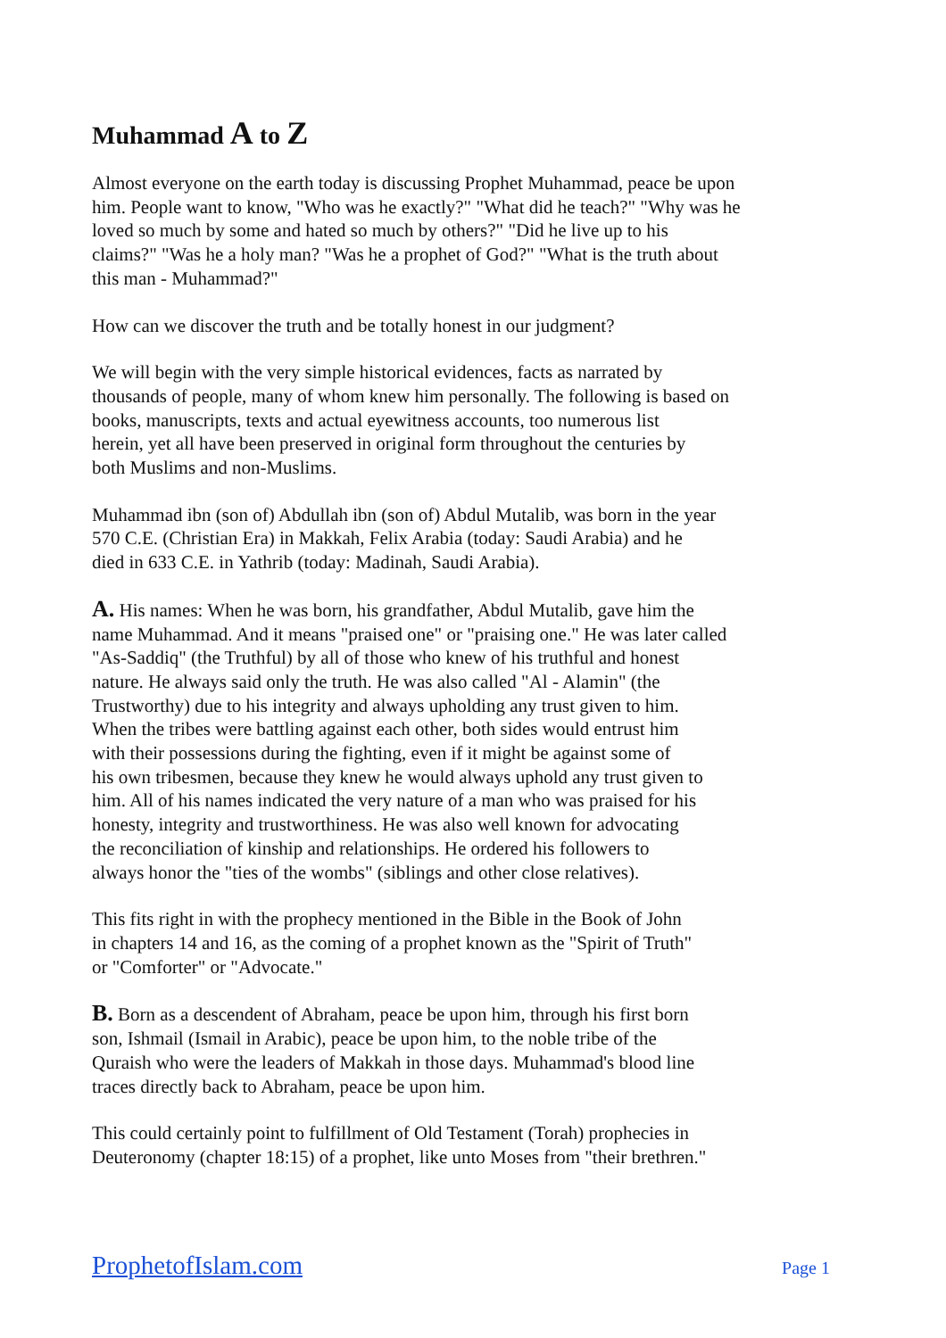Muhammad A to Z
Almost everyone on the earth today is discussing Prophet Muhammad, peace be upon him. People want to know, "Who was he exactly?" "What did he teach?" "Why was he loved so much by some and hated so much by others?" "Did he live up to his claims?" "Was he a holy man? "Was he a prophet of God?" "What is the truth about this man - Muhammad?"
How can we discover the truth and be totally honest in our judgment?
We will begin with the very simple historical evidences, facts as narrated by thousands of people, many of whom knew him personally. The following is based on books, manuscripts, texts and actual eyewitness accounts, too numerous list herein, yet all have been preserved in original form throughout the centuries by both Muslims and non-Muslims.
Muhammad ibn (son of) Abdullah ibn (son of) Abdul Mutalib, was born in the year 570 C.E. (Christian Era) in Makkah, Felix Arabia (today: Saudi Arabia) and he died in 633 C.E. in Yathrib (today: Madinah, Saudi Arabia).
A. His names: When he was born, his grandfather, Abdul Mutalib, gave him the name Muhammad. And it means "praised one" or "praising one." He was later called "As-Saddiq" (the Truthful) by all of those who knew of his truthful and honest nature. He always said only the truth. He was also called "Al - Alamin" (the Trustworthy) due to his integrity and always upholding any trust given to him. When the tribes were battling against each other, both sides would entrust him with their possessions during the fighting, even if it might be against some of his own tribesmen, because they knew he would always uphold any trust given to him. All of his names indicated the very nature of a man who was praised for his honesty, integrity and trustworthiness. He was also well known for advocating the reconciliation of kinship and relationships. He ordered his followers to always honor the "ties of the wombs" (siblings and other close relatives).
This fits right in with the prophecy mentioned in the Bible in the Book of John in chapters 14 and 16, as the coming of a prophet known as the "Spirit of Truth" or "Comforter" or "Advocate."
B. Born as a descendent of Abraham, peace be upon him, through his first born son, Ishmail (Ismail in Arabic), peace be upon him, to the noble tribe of the Quraish who were the leaders of Makkah in those days. Muhammad's blood line traces directly back to Abraham, peace be upon him.
This could certainly point to fulfillment of Old Testament (Torah) prophecies in Deuteronomy (chapter 18:15) of a prophet, like unto Moses from "their brethren."
ProphetofIslam.com Page 1